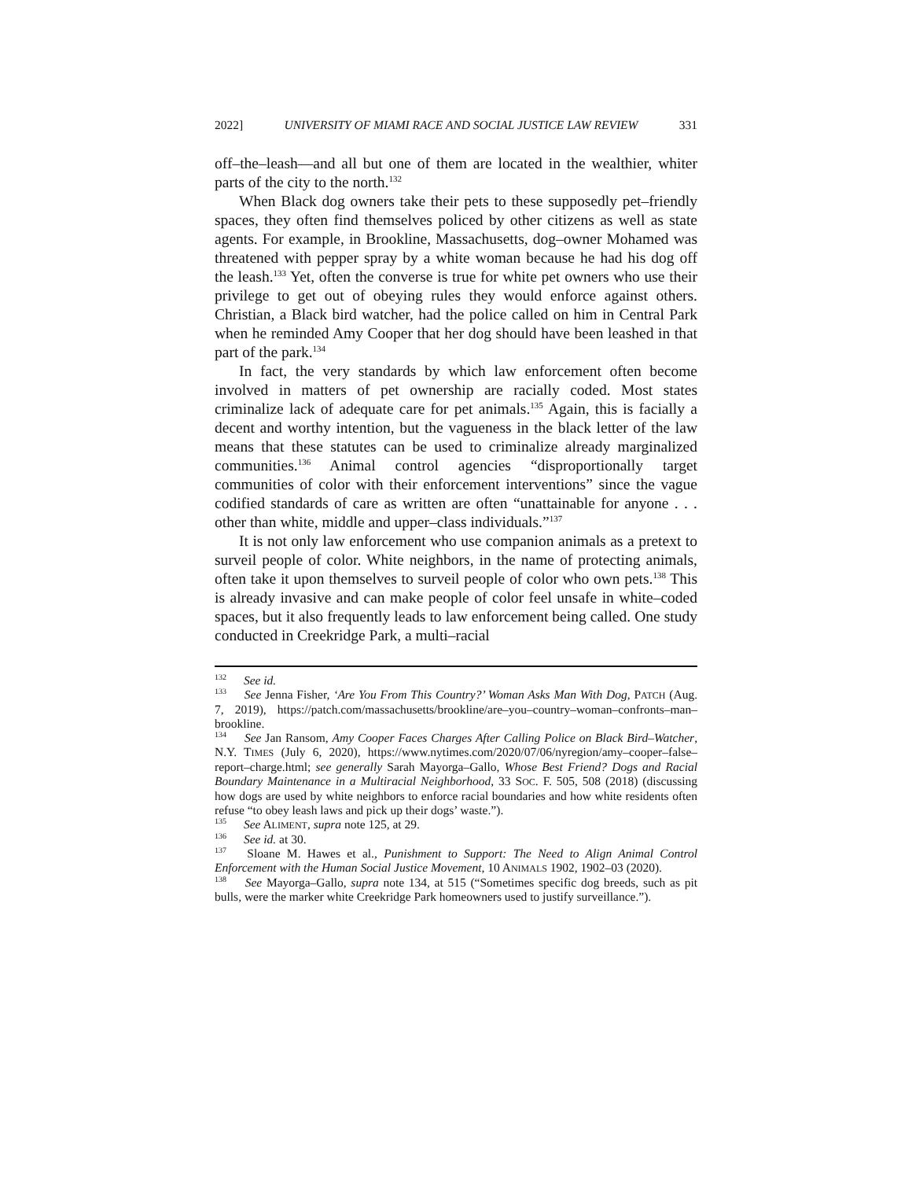2022] UNIVERSITY OF MIAMI RACE AND SOCIAL JUSTICE LAW REVIEW 331
off–the–leash—and all but one of them are located in the wealthier, whiter parts of the city to the north.<sup>132</sup>
When Black dog owners take their pets to these supposedly pet–friendly spaces, they often find themselves policed by other citizens as well as state agents. For example, in Brookline, Massachusetts, dog–owner Mohamed was threatened with pepper spray by a white woman because he had his dog off the leash.<sup>133</sup> Yet, often the converse is true for white pet owners who use their privilege to get out of obeying rules they would enforce against others. Christian, a Black bird watcher, had the police called on him in Central Park when he reminded Amy Cooper that her dog should have been leashed in that part of the park.<sup>134</sup>
In fact, the very standards by which law enforcement often become involved in matters of pet ownership are racially coded. Most states criminalize lack of adequate care for pet animals.<sup>135</sup> Again, this is facially a decent and worthy intention, but the vagueness in the black letter of the law means that these statutes can be used to criminalize already marginalized communities.<sup>136</sup> Animal control agencies “disproportionally target communities of color with their enforcement interventions” since the vague codified standards of care as written are often “unattainable for anyone . . . other than white, middle and upper–class individuals.”<sup>137</sup>
It is not only law enforcement who use companion animals as a pretext to surveil people of color. White neighbors, in the name of protecting animals, often take it upon themselves to surveil people of color who own pets.<sup>138</sup> This is already invasive and can make people of color feel unsafe in white–coded spaces, but it also frequently leads to law enforcement being called. One study conducted in Creekridge Park, a multi–racial
<sup>132</sup> See id.
<sup>133</sup> See Jenna Fisher, ‘Are You From This Country?’ Woman Asks Man With Dog, PATCH (Aug. 7, 2019), https://patch.com/massachusetts/brookline/are–you–country–woman–confronts–man–brookline.
<sup>134</sup> See Jan Ransom, Amy Cooper Faces Charges After Calling Police on Black Bird–Watcher, N.Y. TIMES (July 6, 2020), https://www.nytimes.com/2020/07/06/nyregion/amy–cooper–false–report–charge.html; see generally Sarah Mayorga–Gallo, Whose Best Friend? Dogs and Racial Boundary Maintenance in a Multiracial Neighborhood, 33 SOC. F. 505, 508 (2018) (discussing how dogs are used by white neighbors to enforce racial boundaries and how white residents often refuse “to obey leash laws and pick up their dogs’ waste.”).
<sup>135</sup> See ALIMENT, supra note 125, at 29.
<sup>136</sup> See id. at 30.
<sup>137</sup> Sloane M. Hawes et al., Punishment to Support: The Need to Align Animal Control Enforcement with the Human Social Justice Movement, 10 ANIMALS 1902, 1902–03 (2020).
<sup>138</sup> See Mayorga–Gallo, supra note 134, at 515 (“Sometimes specific dog breeds, such as pit bulls, were the marker white Creekridge Park homeowners used to justify surveillance.”).